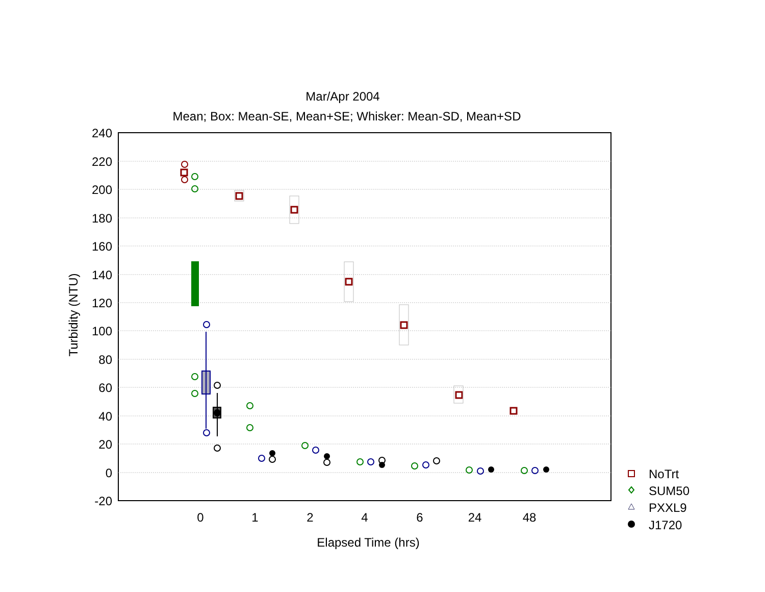Mar/Apr 2004
Mean; Box: Mean-SE, Mean+SE; Whisker: Mean-SD, Mean+SD
240
220
200
180
160
140
120
100
80
60
40
20
0
-20
0
1
2
4
6
24
48
Elapsed Time (hrs)
Turbidity (NTU)
NoTrt
SUM50
PXXL9
J1720